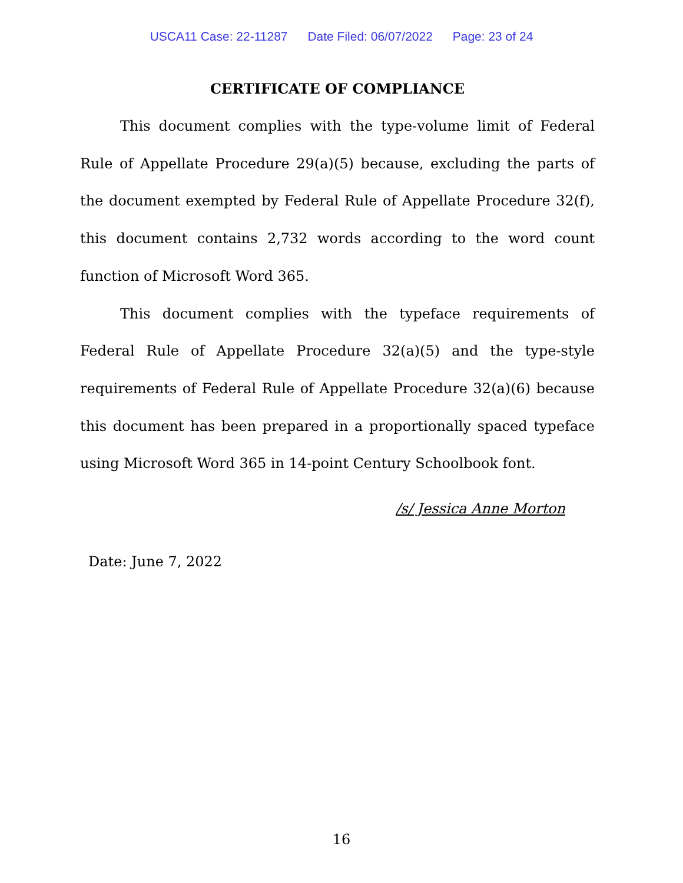USCA11 Case: 22-11287 Date Filed: 06/07/2022 Page: 23 of 24
CERTIFICATE OF COMPLIANCE
This document complies with the type-volume limit of Federal Rule of Appellate Procedure 29(a)(5) because, excluding the parts of the document exempted by Federal Rule of Appellate Procedure 32(f), this document contains 2,732 words according to the word count function of Microsoft Word 365.
This document complies with the typeface requirements of Federal Rule of Appellate Procedure 32(a)(5) and the type-style requirements of Federal Rule of Appellate Procedure 32(a)(6) because this document has been prepared in a proportionally spaced typeface using Microsoft Word 365 in 14-point Century Schoolbook font.
/s/ Jessica Anne Morton
Date: June 7, 2022
16